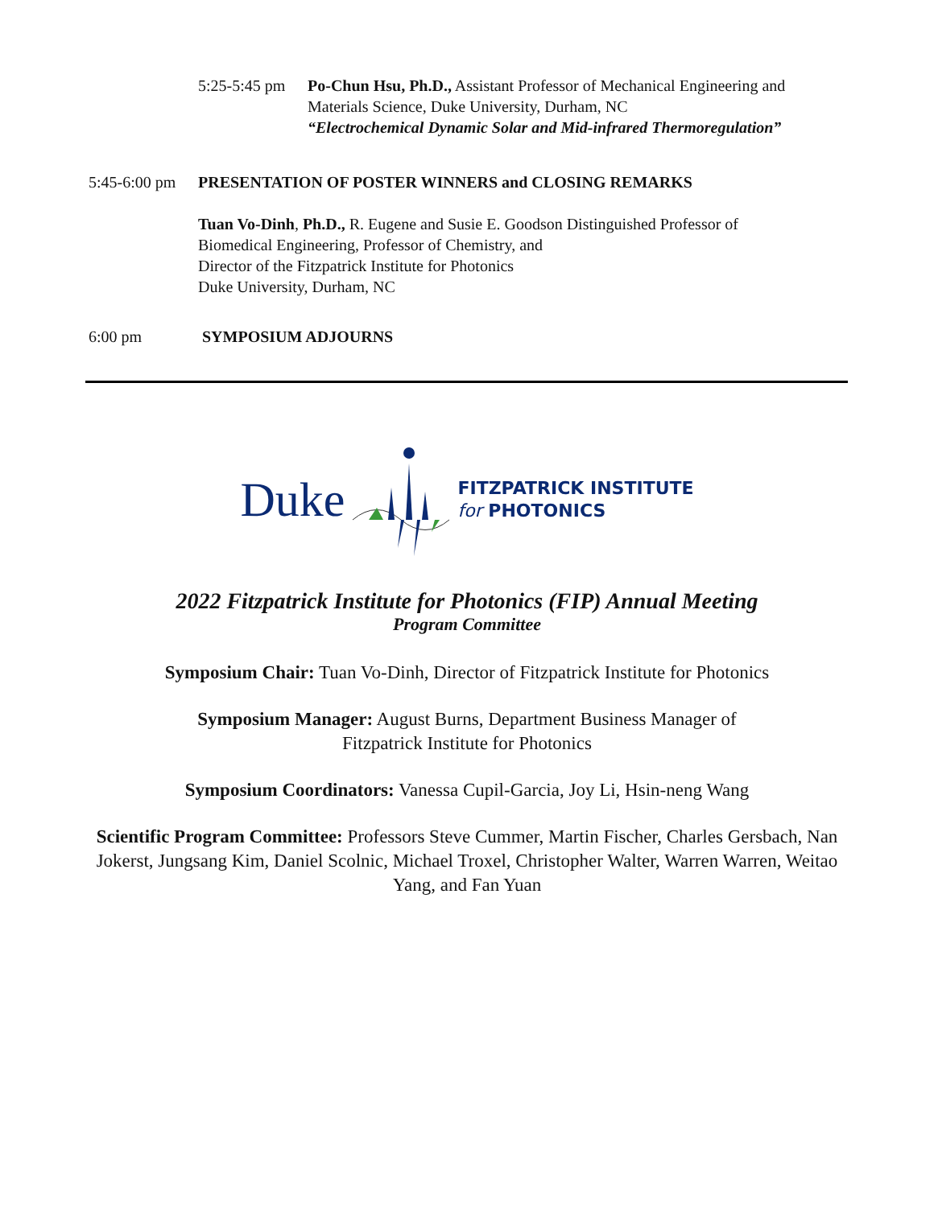5:25-5:45 pm
Po-Chun Hsu, Ph.D., Assistant Professor of Mechanical Engineering and
Materials Science, Duke University, Durham, NC
“Electrochemical Dynamic Solar and Mid-infrared Thermoregulation”
5:45-6:00 pm
PRESENTATION OF POSTER WINNERS and CLOSING REMARKS
Tuan Vo-Dinh, Ph.D., R. Eugene and Susie E. Goodson Distinguished Professor of
Biomedical Engineering, Professor of Chemistry, and
Director of the Fitzpatrick Institute for Photonics
Duke University, Durham, NC
6:00 pm SYMPOSIUM ADJOURNS
Duke
FITZPATRICK INSTITUTE
for PHOTONICS
2022 Fitzpatrick Institute for Photonics (FIP) Annual Meeting
Program Committee
Symposium Chair: Tuan Vo-Dinh, Director of Fitzpatrick Institute for Photonics
Symposium Manager: August Burns, Department Business Manager of
Fitzpatrick Institute for Photonics
Symposium Coordinators: Vanessa Cupil-Garcia, Joy Li, Hsin-neng Wang
Scientific Program Committee: Professors Steve Cummer, Martin Fischer, Charles Gersbach, Nan Jokerst, Jungsang Kim, Daniel Scolnic, Michael Troxel, Christopher Walter, Warren Warren, Weitao Yang, and Fan Yuan